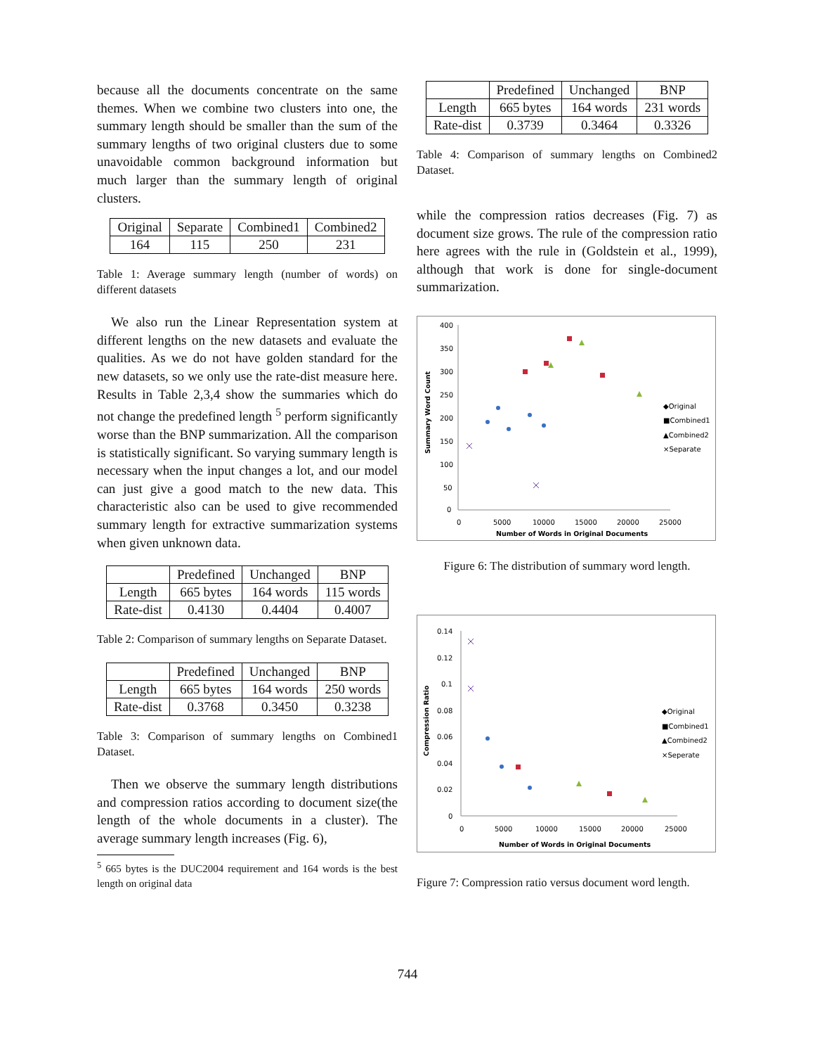because all the documents concentrate on the same themes. When we combine two clusters into one, the summary length should be smaller than the sum of the summary lengths of two original clusters due to some unavoidable common background information but much larger than the summary length of original clusters.
| Original | Separate | Combined1 | Combined2 |
| 164 | 115 | 250 | 231 |
Table 1: Average summary length (number of words) on different datasets
We also run the Linear Representation system at different lengths on the new datasets and evaluate the qualities. As we do not have golden standard for the new datasets, so we only use the rate-dist measure here. Results in Table 2,3,4 show the summaries which do not change the predefined length <sup>5</sup> perform significantly worse than the BNP summarization. All the comparison is statistically significant. So varying summary length is necessary when the input changes a lot, and our model can just give a good match to the new data. This characteristic also can be used to give recommended summary length for extractive summarization systems when given unknown data.
| | Predefined | Unchanged | BNP |
| --- | --- | --- | --- |
| Length | 665 bytes | 164 words | 115 words |
| Rate-dist | 0.4130 | 0.4404 | 0.4007 |
Table 2: Comparison of summary lengths on Separate Dataset.
| | Predefined | Unchanged | BNP |
| --- | --- | --- | --- |
| Length | 665 bytes | 164 words | 250 words |
| Rate-dist | 0.3768 | 0.3450 | 0.3238 |
Table 3: Comparison of summary lengths on Combined1 Dataset.
Then we observe the summary length distributions and compression ratios according to document size(the length of the whole documents in a cluster). The average summary length increases (Fig. 6),
<sup>5</sup> 665 bytes is the DUC2004 requirement and 164 words is the best length on original data
| | Predefined | Unchanged | BNP |
| --- | --- | --- | --- |
| Length | 665 bytes | 164 words | 231 words |
| Rate-dist | 0.3739 | 0.3464 | 0.3326 |
Table 4: Comparison of summary lengths on Combined2 Dataset.
while the compression ratios decreases (Fig. 7) as document size grows. The rule of the compression ratio here agrees with the rule in (Goldstein et al., 1999), although that work is done for single-document summarization.
400
350
300
250
200
150
100
50
0
0
5000
10000
15000
20000
25000
Number of Words in Original Documents
Summary Word Count
◆Original
■Combined1
▲Combined2
×Separate
Figure 6: The distribution of summary word length.
0.14
0.12
0.1
0.08
0.06
0.04
0.02
0
0
5000
10000
15000
20000
25000
Number of Words in Original Documents
Compression Ratio
◆Original
■Combined1
▲Combined2
×Seperate
Figure 7: Compression ratio versus document word length.
744